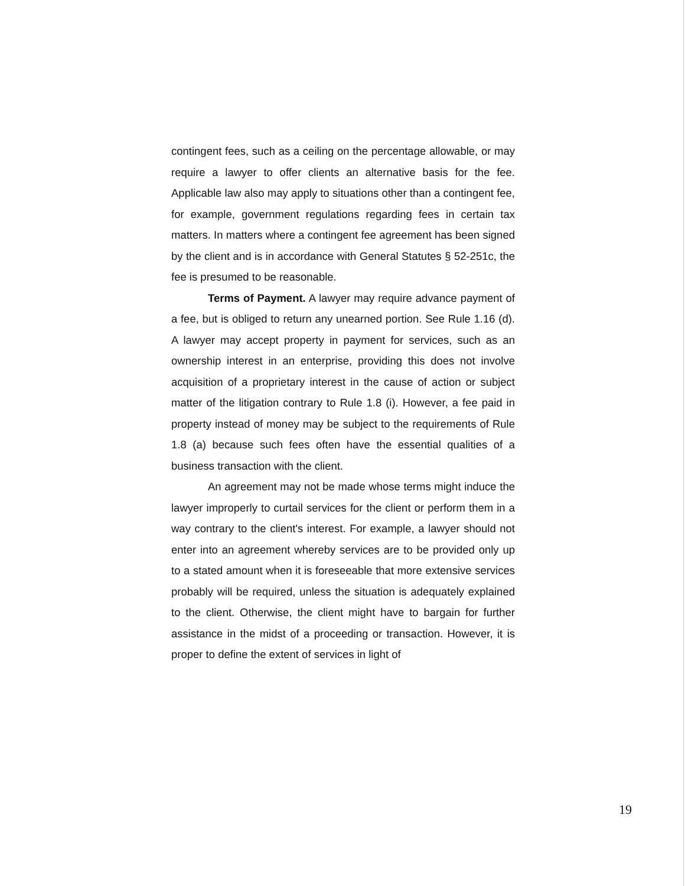contingent fees, such as a ceiling on the percentage allowable, or may require a lawyer to offer clients an alternative basis for the fee. Applicable law also may apply to situations other than a contingent fee, for example, government regulations regarding fees in certain tax matters. In matters where a contingent fee agreement has been signed by the client and is in accordance with General Statutes § 52-251c, the fee is presumed to be reasonable.
Terms of Payment. A lawyer may require advance payment of a fee, but is obliged to return any unearned portion. See Rule 1.16 (d). A lawyer may accept property in payment for services, such as an ownership interest in an enterprise, providing this does not involve acquisition of a proprietary interest in the cause of action or subject matter of the litigation contrary to Rule 1.8 (i). However, a fee paid in property instead of money may be subject to the requirements of Rule 1.8 (a) because such fees often have the essential qualities of a business transaction with the client.
An agreement may not be made whose terms might induce the lawyer improperly to curtail services for the client or perform them in a way contrary to the client's interest. For example, a lawyer should not enter into an agreement whereby services are to be provided only up to a stated amount when it is foreseeable that more extensive services probably will be required, unless the situation is adequately explained to the client. Otherwise, the client might have to bargain for further assistance in the midst of a proceeding or transaction. However, it is proper to define the extent of services in light of
19